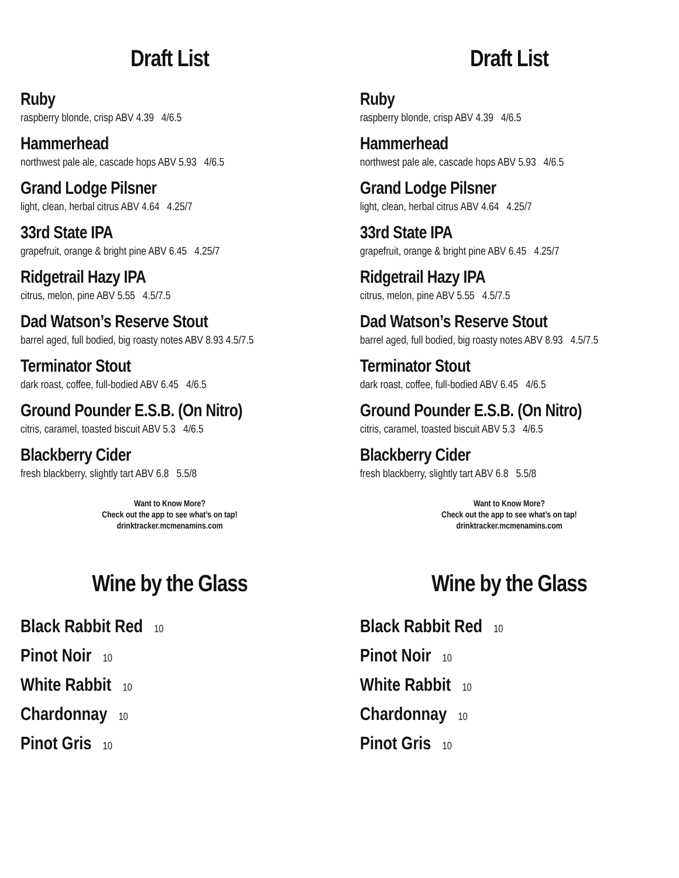Draft List
Ruby
raspberry blonde, crisp ABV 4.39 4/6.5
Hammerhead
northwest pale ale, cascade hops ABV 5.93 4/6.5
Grand Lodge Pilsner
light, clean, herbal citrus ABV 4.64 4.25/7
33rd State IPA
grapefruit, orange & bright pine ABV 6.45 4.25/7
Ridgetrail Hazy IPA
citrus, melon, pine ABV 5.55 4.5/7.5
Dad Watson’s Reserve Stout
barrel aged, full bodied, big roasty notes ABV 8.93 4.5/7.5
Terminator Stout
dark roast, coffee, full-bodied ABV 6.45 4/6.5
Ground Pounder E.S.B. (On Nitro)
citris, caramel, toasted biscuit ABV 5.3 4/6.5
Blackberry Cider
fresh blackberry, slightly tart ABV 6.8 5.5/8
Want to Know More?
Check out the app to see what’s on tap!
drinktracker.mcmenamins.com
Wine by the Glass
Black Rabbit Red 10
Pinot Noir 10
White Rabbit 10
Chardonnay 10
Pinot Gris 10
Draft List
Ruby
raspberry blonde, crisp ABV 4.39 4/6.5
Hammerhead
northwest pale ale, cascade hops ABV 5.93 4/6.5
Grand Lodge Pilsner
light, clean, herbal citrus ABV 4.64 4.25/7
33rd State IPA
grapefruit, orange & bright pine ABV 6.45 4.25/7
Ridgetrail Hazy IPA
citrus, melon, pine ABV 5.55 4.5/7.5
Dad Watson’s Reserve Stout
barrel aged, full bodied, big roasty notes ABV 8.93 4.5/7.5
Terminator Stout
dark roast, coffee, full-bodied ABV 6.45 4/6.5
Ground Pounder E.S.B. (On Nitro)
citris, caramel, toasted biscuit ABV 5.3 4/6.5
Blackberry Cider
fresh blackberry, slightly tart ABV 6.8 5.5/8
Want to Know More?
Check out the app to see what’s on tap!
drinktracker.mcmenamins.com
Wine by the Glass
Black Rabbit Red 10
Pinot Noir 10
White Rabbit 10
Chardonnay 10
Pinot Gris 10